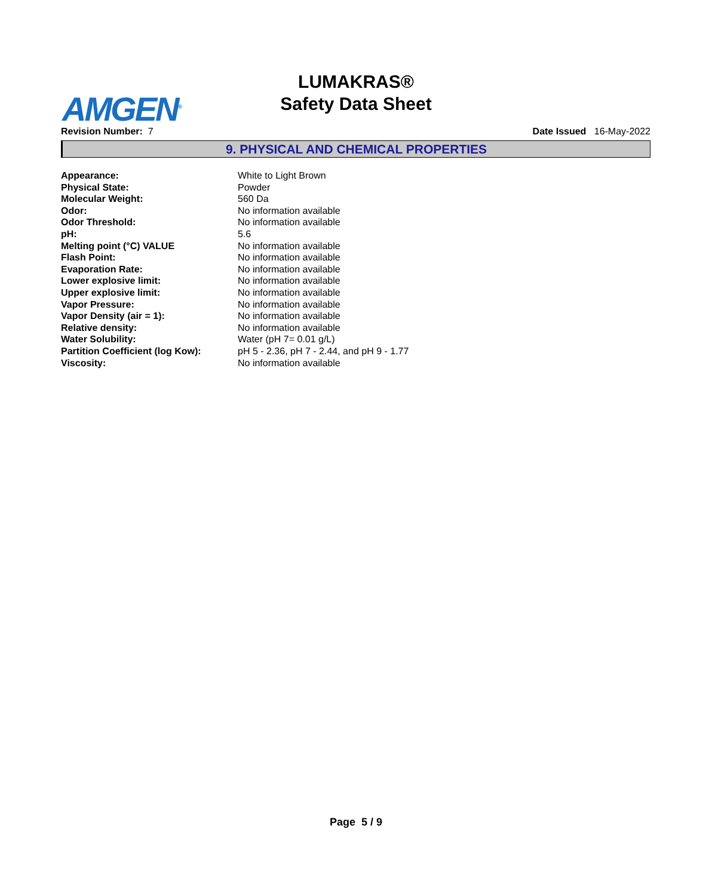AMGEN<sup>®</sup>
LUMAKRAS®
Safety Data Sheet
Revision Number: 7 Date Issued 16-May-2022
9. PHYSICAL AND CHEMICAL PROPERTIES
| Appearance: | White to Light Brown |
| Physical State: | Powder |
| Molecular Weight: | 560 Da |
| Odor: | No information available |
| Odor Threshold: | No information available |
| pH: | 5.6 |
| Melting point (°C) VALUE | No information available |
| Flash Point: | No information available |
| Evaporation Rate: | No information available |
| Lower explosive limit: | No information available |
| Upper explosive limit: | No information available |
| Vapor Pressure: | No information available |
| Vapor Density (air = 1): | No information available |
| Relative density: | No information available |
| Water Solubility: | Water (pH 7= 0.01 g/L) |
| Partition Coefficient (log Kow): | pH 5 - 2.36, pH 7 - 2.44, and pH 9 - 1.77 |
| Viscosity: | No information available |
Page 5 / 9